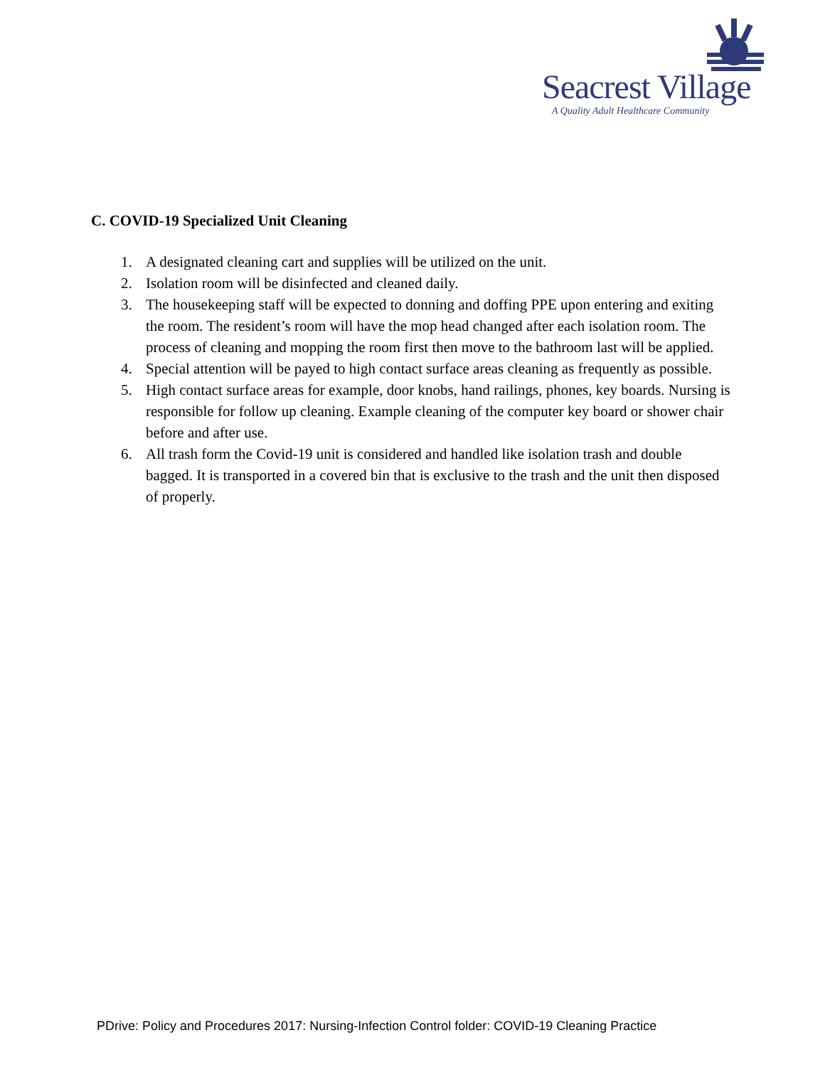Seacrest Village
A Quality Adult Healthcare Community
C. COVID-19 Specialized Unit Cleaning
1. A designated cleaning cart and supplies will be utilized on the unit.
2. Isolation room will be disinfected and cleaned daily.
3. The housekeeping staff will be expected to donning and doffing PPE upon entering and exiting the room. The resident’s room will have the mop head changed after each isolation room. The process of cleaning and mopping the room first then move to the bathroom last will be applied.
4. Special attention will be payed to high contact surface areas cleaning as frequently as possible.
5. High contact surface areas for example, door knobs, hand railings, phones, key boards. Nursing is responsible for follow up cleaning. Example cleaning of the computer key board or shower chair before and after use.
6. All trash form the Covid-19 unit is considered and handled like isolation trash and double bagged. It is transported in a covered bin that is exclusive to the trash and the unit then disposed of properly.
PDrive: Policy and Procedures 2017: Nursing-Infection Control folder: COVID-19 Cleaning Practice